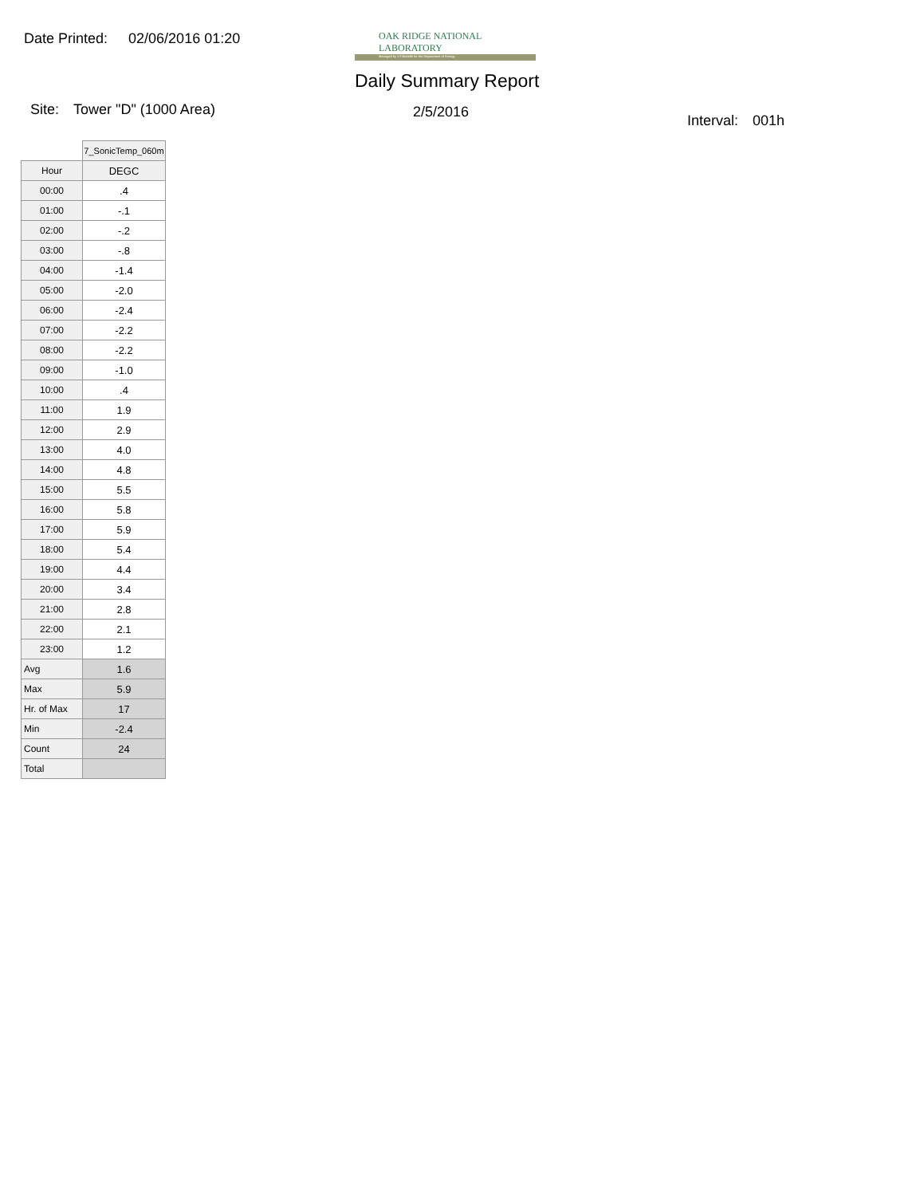Date Printed: 02/06/2016 01:20
OAK RIDGE NATIONAL LABORATORY
Managed by UT-Battelle for the Department of Energy
Daily Summary Report
Site: Tower "D" (1000 Area) 2/5/2016
Interval: 001h
| | 7_SonicTemp_060m |
| --- | --- |
| Hour | DEGC |
| 00:00 | .4 |
| 01:00 | -.1 |
| 02:00 | -.2 |
| 03:00 | -.8 |
| 04:00 | -1.4 |
| 05:00 | -2.0 |
| 06:00 | -2.4 |
| 07:00 | -2.2 |
| 08:00 | -2.2 |
| 09:00 | -1.0 |
| 10:00 | .4 |
| 11:00 | 1.9 |
| 12:00 | 2.9 |
| 13:00 | 4.0 |
| 14:00 | 4.8 |
| 15:00 | 5.5 |
| 16:00 | 5.8 |
| 17:00 | 5.9 |
| 18:00 | 5.4 |
| 19:00 | 4.4 |
| 20:00 | 3.4 |
| 21:00 | 2.8 |
| 22:00 | 2.1 |
| 23:00 | 1.2 |
| Avg | 1.6 |
| Max | 5.9 |
| Hr. of Max | 17 |
| Min | -2.4 |
| Count | 24 |
| Total | |